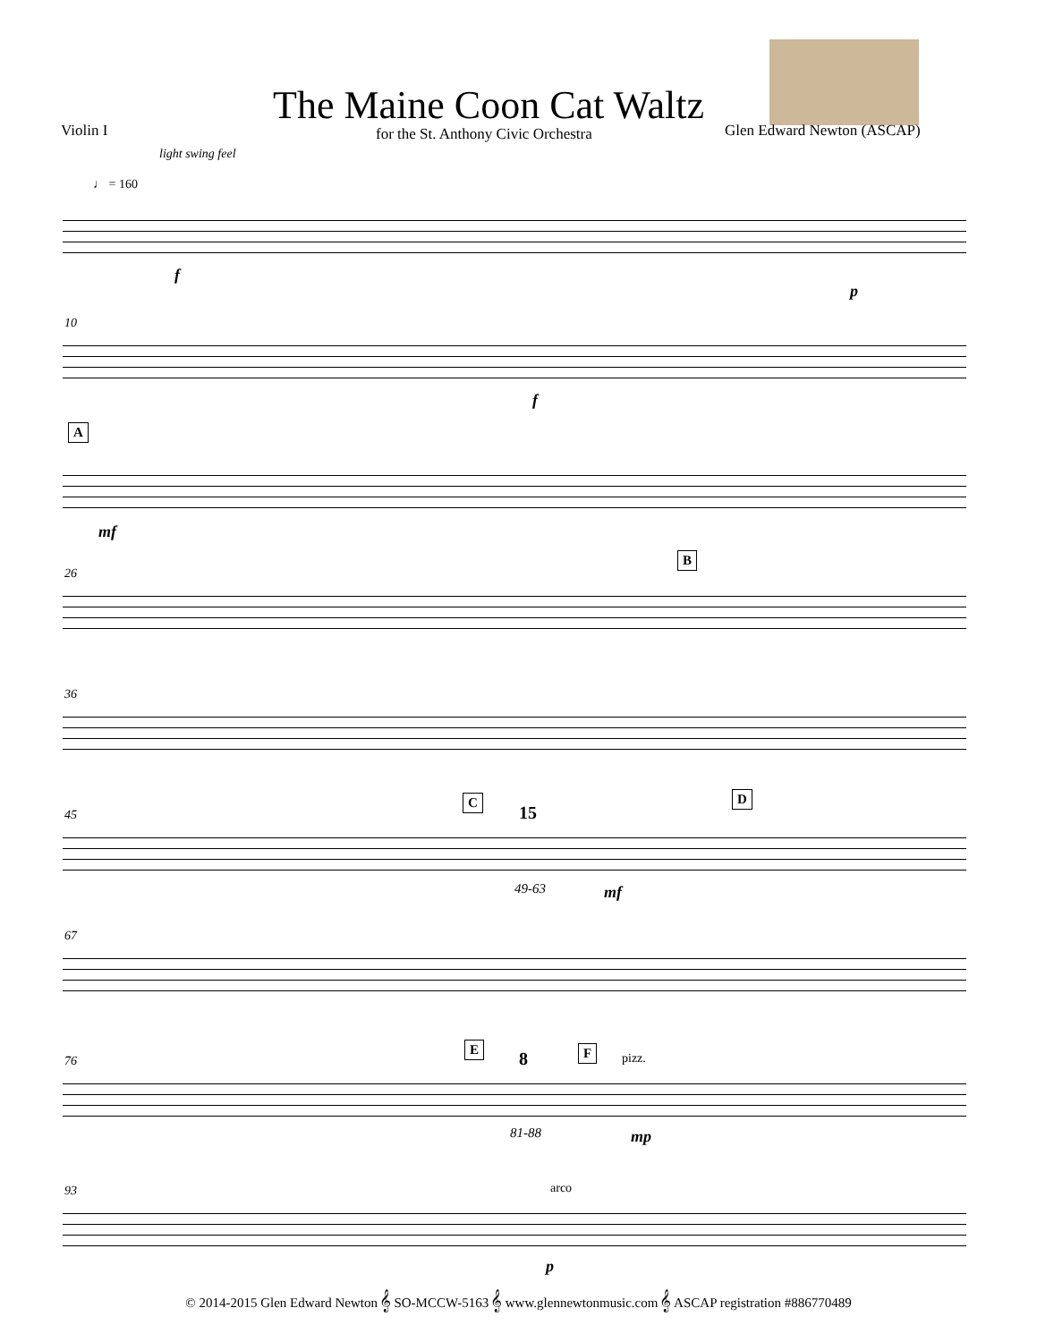The Maine Coon Cat Waltz
Violin I
for the St. Anthony Civic Orchestra
Glen Edward Newton (ASCAP)
light swing feel
♩ = 160
f
p
10
f
A
mf
26
B
36
45 15
49-63 mf
C D
67
E F
76 8
81-88
pizz.
mp
93 arco
p
© 2014-2015 Glen Edward Newton 𝄞 SO-MCCW-5163 𝄞 www.glennewtonmusic.com 𝄞 ASCAP registration #886770489